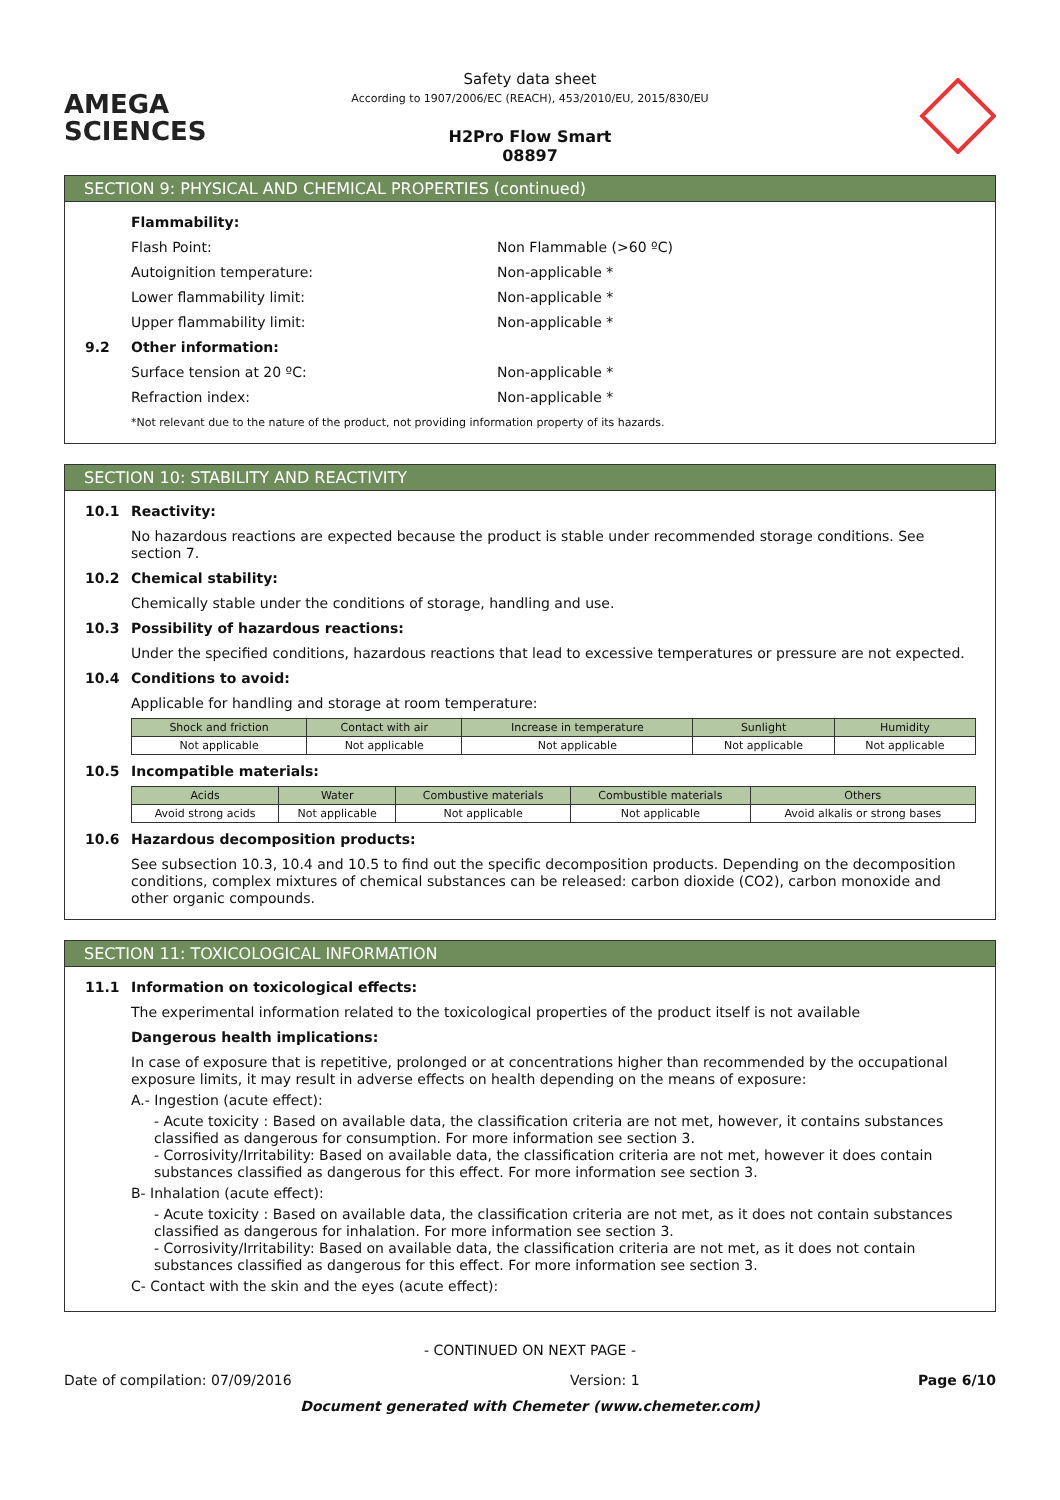AMEGA
SCIENCES
Safety data sheet
According to 1907/2006/EC (REACH), 453/2010/EU, 2015/830/EU
H2Pro Flow Smart
08897
SECTION 9: PHYSICAL AND CHEMICAL PROPERTIES (continued)
Flammability:
Flash Point: Non Flammable (>60 ºC)
Autoignition temperature: Non-applicable *
Lower flammability limit: Non-applicable *
Upper flammability limit: Non-applicable *
9.2 Other information:
Surface tension at 20 ºC: Non-applicable *
Refraction index: Non-applicable *
*Not relevant due to the nature of the product, not providing information property of its hazards.
SECTION 10: STABILITY AND REACTIVITY
10.1 Reactivity:
No hazardous reactions are expected because the product is stable under recommended storage conditions. See section 7.
10.2 Chemical stability:
Chemically stable under the conditions of storage, handling and use.
10.3 Possibility of hazardous reactions:
Under the specified conditions, hazardous reactions that lead to excessive temperatures or pressure are not expected.
10.4 Conditions to avoid:
Applicable for handling and storage at room temperature:
| Shock and friction | Contact with air | Increase in temperature | Sunlight | Humidity |
| --- | --- | --- | --- | --- |
| Not applicable | Not applicable | Not applicable | Not applicable | Not applicable |
10.5 Incompatible materials:
| Acids | Water | Combustive materials | Combustible materials | Others |
| --- | --- | --- | --- | --- |
| Avoid strong acids | Not applicable | Not applicable | Not applicable | Avoid alkalis or strong bases |
10.6 Hazardous decomposition products:
See subsection 10.3, 10.4 and 10.5 to find out the specific decomposition products. Depending on the decomposition conditions, complex mixtures of chemical substances can be released: carbon dioxide (CO2), carbon monoxide and other organic compounds.
SECTION 11: TOXICOLOGICAL INFORMATION
11.1 Information on toxicological effects:
The experimental information related to the toxicological properties of the product itself is not available
Dangerous health implications:
In case of exposure that is repetitive, prolonged or at concentrations higher than recommended by the occupational exposure limits, it may result in adverse effects on health depending on the means of exposure:
A.- Ingestion (acute effect):
- Acute toxicity : Based on available data, the classification criteria are not met, however, it contains substances classified as dangerous for consumption. For more information see section 3.
- Corrosivity/Irritability: Based on available data, the classification criteria are not met, however it does contain substances classified as dangerous for this effect. For more information see section 3.
B- Inhalation (acute effect):
- Acute toxicity : Based on available data, the classification criteria are not met, as it does not contain substances classified as dangerous for inhalation. For more information see section 3.
- Corrosivity/Irritability: Based on available data, the classification criteria are not met, as it does not contain substances classified as dangerous for this effect. For more information see section 3.
C- Contact with the skin and the eyes (acute effect):
- CONTINUED ON NEXT PAGE -
Date of compilation: 07/09/2016 Version: 1 Page 6/10
Document generated with Chemeter (www.chemeter.com)